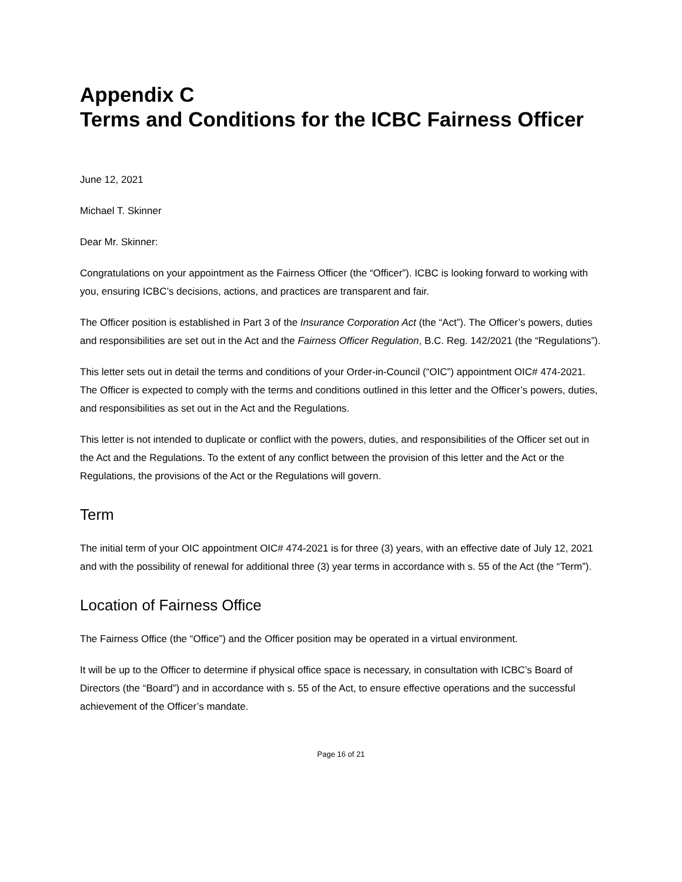Appendix C
Terms and Conditions for the ICBC Fairness Officer
June 12, 2021
Michael T. Skinner
Dear Mr. Skinner:
Congratulations on your appointment as the Fairness Officer (the “Officer”). ICBC is looking forward to working with you, ensuring ICBC’s decisions, actions, and practices are transparent and fair.
The Officer position is established in Part 3 of the Insurance Corporation Act (the “Act”). The Officer’s powers, duties and responsibilities are set out in the Act and the Fairness Officer Regulation, B.C. Reg. 142/2021 (the “Regulations”).
This letter sets out in detail the terms and conditions of your Order-in-Council (“OIC”) appointment OIC# 474-2021. The Officer is expected to comply with the terms and conditions outlined in this letter and the Officer’s powers, duties, and responsibilities as set out in the Act and the Regulations.
This letter is not intended to duplicate or conflict with the powers, duties, and responsibilities of the Officer set out in the Act and the Regulations. To the extent of any conflict between the provision of this letter and the Act or the Regulations, the provisions of the Act or the Regulations will govern.
Term
The initial term of your OIC appointment OIC# 474-2021 is for three (3) years, with an effective date of July 12, 2021 and with the possibility of renewal for additional three (3) year terms in accordance with s. 55 of the Act (the “Term”).
Location of Fairness Office
The Fairness Office (the “Office”) and the Officer position may be operated in a virtual environment.
It will be up to the Officer to determine if physical office space is necessary, in consultation with ICBC’s Board of Directors (the “Board”) and in accordance with s. 55 of the Act, to ensure effective operations and the successful achievement of the Officer’s mandate.
Page 16 of 21